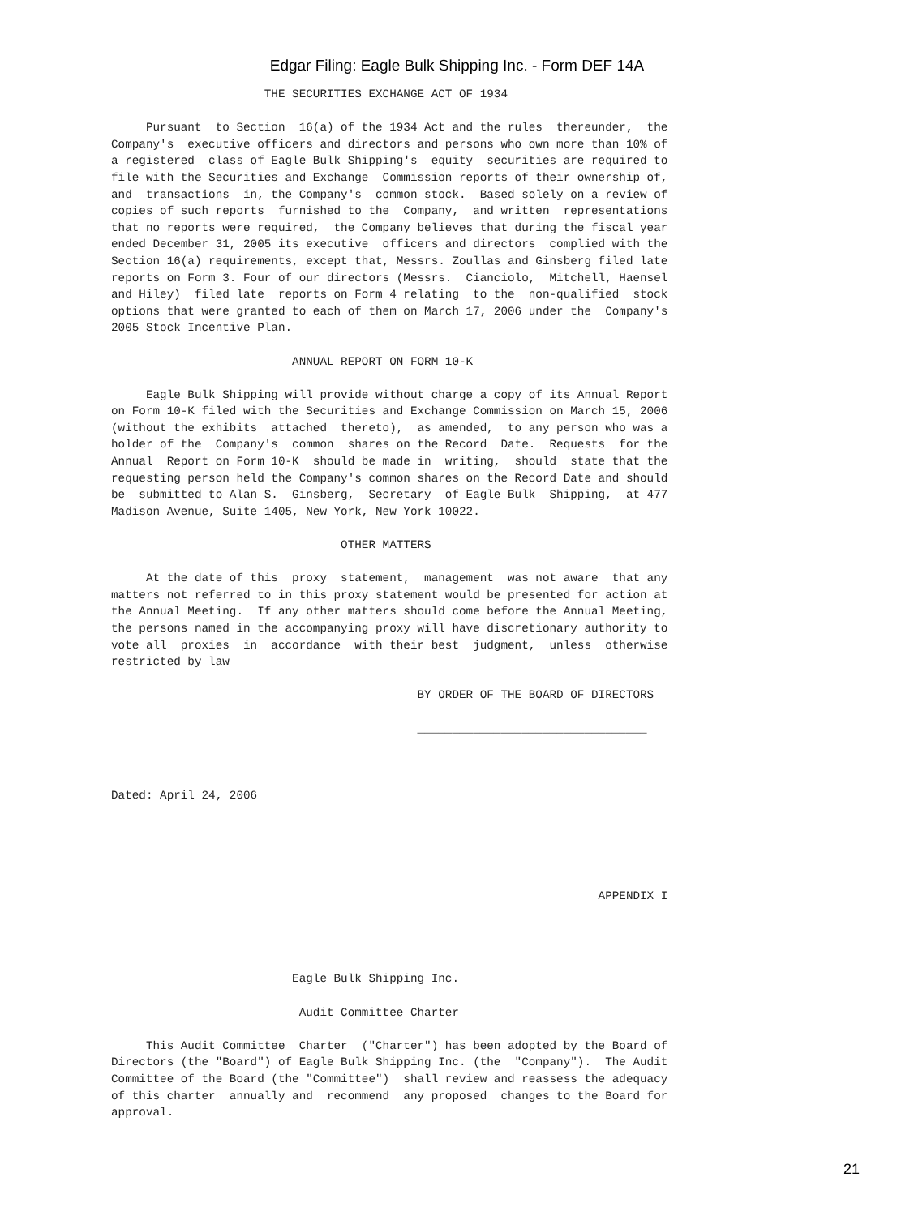Edgar Filing: Eagle Bulk Shipping Inc. - Form DEF 14A
                      THE SECURITIES EXCHANGE ACT OF 1934

     Pursuant  to Section  16(a) of the 1934 Act and the rules  thereunder,  the
Company's  executive officers and directors and persons who own more than 10% of
a registered  class of Eagle Bulk Shipping's  equity  securities are required to
file with the Securities and Exchange  Commission reports of their ownership of,
and  transactions  in, the Company's  common stock.  Based solely on a review of
copies of such reports  furnished to the  Company,  and written  representations
that no reports were required,  the Company believes that during the fiscal year
ended December 31, 2005 its executive  officers and directors  complied with the
Section 16(a) requirements, except that, Messrs. Zoullas and Ginsberg filed late
reports on Form 3. Four of our directors (Messrs.  Cianciolo,  Mitchell, Haensel
and Hiley)  filed late  reports on Form 4 relating  to the  non-qualified  stock
options that were granted to each of them on March 17, 2006 under the  Company's
2005 Stock Incentive Plan.

                          ANNUAL REPORT ON FORM 10-K

     Eagle Bulk Shipping will provide without charge a copy of its Annual Report
on Form 10-K filed with the Securities and Exchange Commission on March 15, 2006
(without the exhibits  attached  thereto),  as amended,  to any person who was a
holder of the  Company's  common  shares on the Record  Date.  Requests  for the
Annual  Report on Form 10-K  should be made in  writing,  should  state that the
requesting person held the Company's common shares on the Record Date and should
be  submitted to Alan S.  Ginsberg,  Secretary  of Eagle Bulk  Shipping,  at 477
Madison Avenue, Suite 1405, New York, New York 10022.

                                 OTHER MATTERS

     At the date of this  proxy  statement,  management  was not aware  that any
matters not referred to in this proxy statement would be presented for action at
the Annual Meeting.  If any other matters should come before the Annual Meeting,
the persons named in the accompanying proxy will have discretionary authority to
vote all  proxies  in  accordance  with their best  judgment,  unless  otherwise
restricted by law

                                            BY ORDER OF THE BOARD OF DIRECTORS

                                            _________________________________



Dated: April 24, 2006





                                                                      APPENDIX I




                          Eagle Bulk Shipping Inc.

                           Audit Committee Charter

     This Audit Committee  Charter  ("Charter") has been adopted by the Board of
Directors (the "Board") of Eagle Bulk Shipping Inc. (the  "Company").  The Audit
Committee of the Board (the "Committee")  shall review and reassess the adequacy
of this charter  annually and  recommend  any proposed  changes to the Board for
approval.
21